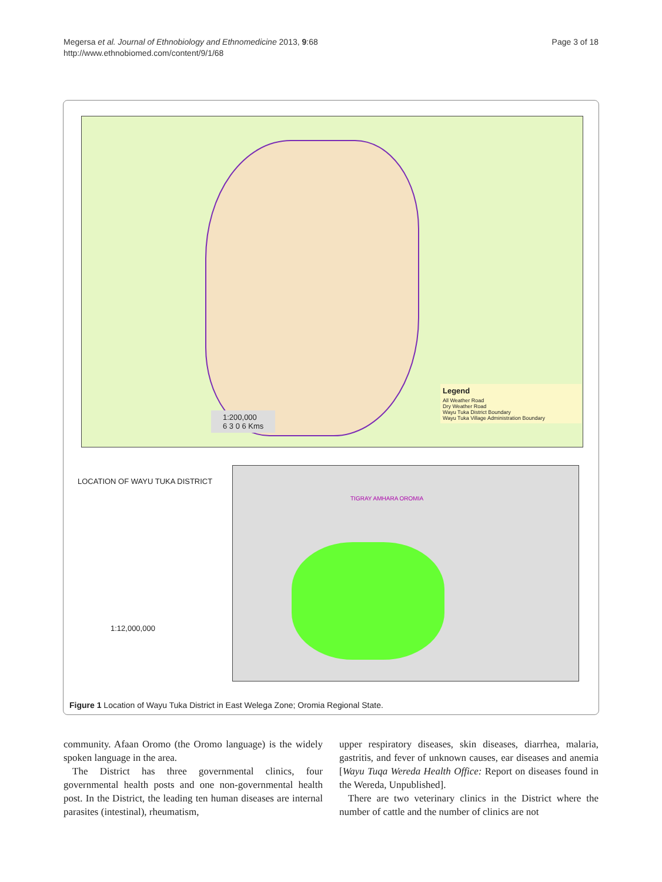Megersa et al. Journal of Ethnobiology and Ethnomedicine 2013, 9:68
http://www.ethnobiomed.com/content/9/1/68
Page 3 of 18
Legend
All Weather Road
Dry Weather Road
Wayu Tuka District Boundary
Wayu Tuka Village Administration Boundary
1:200,000
6 3 0 6 Kms
LOCATION OF WAYU TUKA DISTRICT
1:12,000,000
TIGRAY AMHARA OROMIA
Figure 1 Location of Wayu Tuka District in East Welega Zone; Oromia Regional State.
community. Afaan Oromo (the Oromo language) is the widely spoken language in the area.
The District has three governmental clinics, four governmental health posts and one non-governmental health post. In the District, the leading ten human diseases are internal parasites (intestinal), rheumatism,
upper respiratory diseases, skin diseases, diarrhea, malaria, gastritis, and fever of unknown causes, ear diseases and anemia [Wayu Tuqa Wereda Health Office: Report on diseases found in the Wereda, Unpublished].
There are two veterinary clinics in the District where the number of cattle and the number of clinics are not